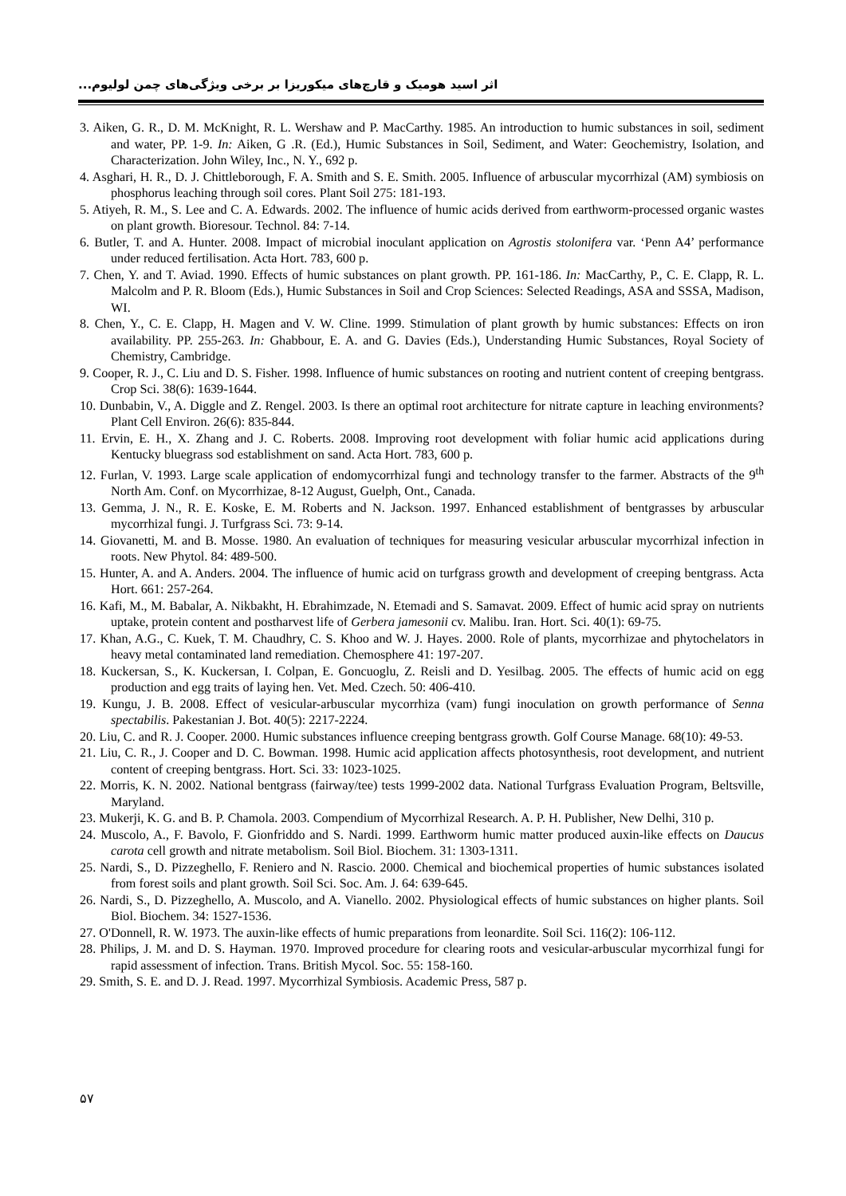اثر اسید هومیک و قارچ‌های میکوریزا بر برخی ویژگی‌های چمن لولیوم...
3. Aiken, G. R., D. M. McKnight, R. L. Wershaw and P. MacCarthy. 1985. An introduction to humic substances in soil, sediment and water, PP. 1-9. In: Aiken, G .R. (Ed.), Humic Substances in Soil, Sediment, and Water: Geochemistry, Isolation, and Characterization. John Wiley, Inc., N. Y., 692 p.
4. Asghari, H. R., D. J. Chittleborough, F. A. Smith and S. E. Smith. 2005. Influence of arbuscular mycorrhizal (AM) symbiosis on phosphorus leaching through soil cores. Plant Soil 275: 181-193.
5. Atiyeh, R. M., S. Lee and C. A. Edwards. 2002. The influence of humic acids derived from earthworm-processed organic wastes on plant growth. Bioresour. Technol. 84: 7-14.
6. Butler, T. and A. Hunter. 2008. Impact of microbial inoculant application on Agrostis stolonifera var. ‘Penn A4’ performance under reduced fertilisation. Acta Hort. 783, 600 p.
7. Chen, Y. and T. Aviad. 1990. Effects of humic substances on plant growth. PP. 161-186. In: MacCarthy, P., C. E. Clapp, R. L. Malcolm and P. R. Bloom (Eds.), Humic Substances in Soil and Crop Sciences: Selected Readings, ASA and SSSA, Madison, WI.
8. Chen, Y., C. E. Clapp, H. Magen and V. W. Cline. 1999. Stimulation of plant growth by humic substances: Effects on iron availability. PP. 255-263. In: Ghabbour, E. A. and G. Davies (Eds.), Understanding Humic Substances, Royal Society of Chemistry, Cambridge.
9. Cooper, R. J., C. Liu and D. S. Fisher. 1998. Influence of humic substances on rooting and nutrient content of creeping bentgrass. Crop Sci. 38(6): 1639-1644.
10. Dunbabin, V., A. Diggle and Z. Rengel. 2003. Is there an optimal root architecture for nitrate capture in leaching environments? Plant Cell Environ. 26(6): 835-844.
11. Ervin, E. H., X. Zhang and J. C. Roberts. 2008. Improving root development with foliar humic acid applications during Kentucky bluegrass sod establishment on sand. Acta Hort. 783, 600 p.
12. Furlan, V. 1993. Large scale application of endomycorrhizal fungi and technology transfer to the farmer. Abstracts of the 9<sup>th</sup> North Am. Conf. on Mycorrhizae, 8-12 August, Guelph, Ont., Canada.
13. Gemma, J. N., R. E. Koske, E. M. Roberts and N. Jackson. 1997. Enhanced establishment of bentgrasses by arbuscular mycorrhizal fungi. J. Turfgrass Sci. 73: 9-14.
14. Giovanetti, M. and B. Mosse. 1980. An evaluation of techniques for measuring vesicular arbuscular mycorrhizal infection in roots. New Phytol. 84: 489-500.
15. Hunter, A. and A. Anders. 2004. The influence of humic acid on turfgrass growth and development of creeping bentgrass. Acta Hort. 661: 257-264.
16. Kafi, M., M. Babalar, A. Nikbakht, H. Ebrahimzade, N. Etemadi and S. Samavat. 2009. Effect of humic acid spray on nutrients uptake, protein content and postharvest life of Gerbera jamesonii cv. Malibu. Iran. Hort. Sci. 40(1): 69-75.
17. Khan, A.G., C. Kuek, T. M. Chaudhry, C. S. Khoo and W. J. Hayes. 2000. Role of plants, mycorrhizae and phytochelators in heavy metal contaminated land remediation. Chemosphere 41: 197-207.
18. Kuckersan, S., K. Kuckersan, I. Colpan, E. Goncuoglu, Z. Reisli and D. Yesilbag. 2005. The effects of humic acid on egg production and egg traits of laying hen. Vet. Med. Czech. 50: 406-410.
19. Kungu, J. B. 2008. Effect of vesicular-arbuscular mycorrhiza (vam) fungi inoculation on growth performance of Senna spectabilis. Pakestanian J. Bot. 40(5): 2217-2224.
20. Liu, C. and R. J. Cooper. 2000. Humic substances influence creeping bentgrass growth. Golf Course Manage. 68(10): 49-53.
21. Liu, C. R., J. Cooper and D. C. Bowman. 1998. Humic acid application affects photosynthesis, root development, and nutrient content of creeping bentgrass. Hort. Sci. 33: 1023-1025.
22. Morris, K. N. 2002. National bentgrass (fairway/tee) tests 1999-2002 data. National Turfgrass Evaluation Program, Beltsville, Maryland.
23. Mukerji, K. G. and B. P. Chamola. 2003. Compendium of Mycorrhizal Research. A. P. H. Publisher, New Delhi, 310 p.
24. Muscolo, A., F. Bavolo, F. Gionfriddo and S. Nardi. 1999. Earthworm humic matter produced auxin-like effects on Daucus carota cell growth and nitrate metabolism. Soil Biol. Biochem. 31: 1303-1311.
25. Nardi, S., D. Pizzeghello, F. Reniero and N. Rascio. 2000. Chemical and biochemical properties of humic substances isolated from forest soils and plant growth. Soil Sci. Soc. Am. J. 64: 639-645.
26. Nardi, S., D. Pizzeghello, A. Muscolo, and A. Vianello. 2002. Physiological effects of humic substances on higher plants. Soil Biol. Biochem. 34: 1527-1536.
27. O'Donnell, R. W. 1973. The auxin-like effects of humic preparations from leonardite. Soil Sci. 116(2): 106-112.
28. Philips, J. M. and D. S. Hayman. 1970. Improved procedure for clearing roots and vesicular-arbuscular mycorrhizal fungi for rapid assessment of infection. Trans. British Mycol. Soc. 55: 158-160.
29. Smith, S. E. and D. J. Read. 1997. Mycorrhizal Symbiosis. Academic Press, 587 p.
۵۷